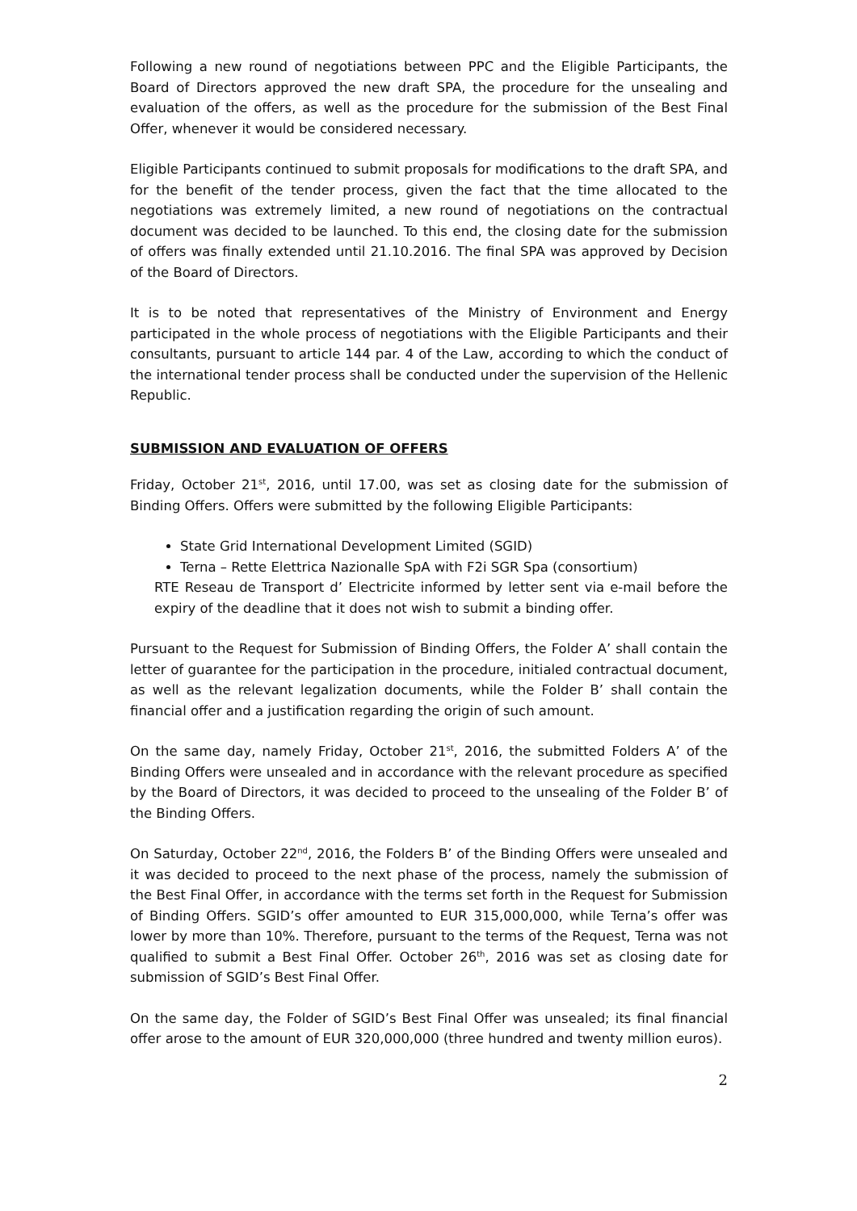Following a new round of negotiations between PPC and the Eligible Participants, the Board of Directors approved the new draft SPA, the procedure for the unsealing and evaluation of the offers, as well as the procedure for the submission of the Best Final Offer, whenever it would be considered necessary.
Eligible Participants continued to submit proposals for modifications to the draft SPA, and for the benefit of the tender process, given the fact that the time allocated to the negotiations was extremely limited, a new round of negotiations on the contractual document was decided to be launched. To this end, the closing date for the submission of offers was finally extended until 21.10.2016. The final SPA was approved by Decision of the Board of Directors.
It is to be noted that representatives of the Ministry of Environment and Energy participated in the whole process of negotiations with the Eligible Participants and their consultants, pursuant to article 144 par. 4 of the Law, according to which the conduct of the international tender process shall be conducted under the supervision of the Hellenic Republic.
SUBMISSION AND EVALUATION OF OFFERS
Friday, October 21<sup>st</sup>, 2016, until 17.00, was set as closing date for the submission of Binding Offers. Offers were submitted by the following Eligible Participants:
State Grid International Development Limited (SGID)
Terna – Rette Elettrica Nazionalle SpA with F2i SGR Spa (consortium)
RTE Reseau de Transport d’ Electricite informed by letter sent via e-mail before the expiry of the deadline that it does not wish to submit a binding offer.
Pursuant to the Request for Submission of Binding Offers, the Folder A’ shall contain the letter of guarantee for the participation in the procedure, initialed contractual document, as well as the relevant legalization documents, while the Folder B’ shall contain the financial offer and a justification regarding the origin of such amount.
On the same day, namely Friday, October 21<sup>st</sup>, 2016, the submitted Folders A’ of the Binding Offers were unsealed and in accordance with the relevant procedure as specified by the Board of Directors, it was decided to proceed to the unsealing of the Folder B’ of the Binding Offers.
On Saturday, October 22<sup>nd</sup>, 2016, the Folders B’ of the Binding Offers were unsealed and it was decided to proceed to the next phase of the process, namely the submission of the Best Final Offer, in accordance with the terms set forth in the Request for Submission of Binding Offers. SGID’s offer amounted to EUR 315,000,000, while Terna’s offer was lower by more than 10%. Therefore, pursuant to the terms of the Request, Terna was not qualified to submit a Best Final Offer. October 26<sup>th</sup>, 2016 was set as closing date for submission of SGID’s Best Final Offer.
On the same day, the Folder of SGID’s Best Final Offer was unsealed; its final financial offer arose to the amount of EUR 320,000,000 (three hundred and twenty million euros).
2